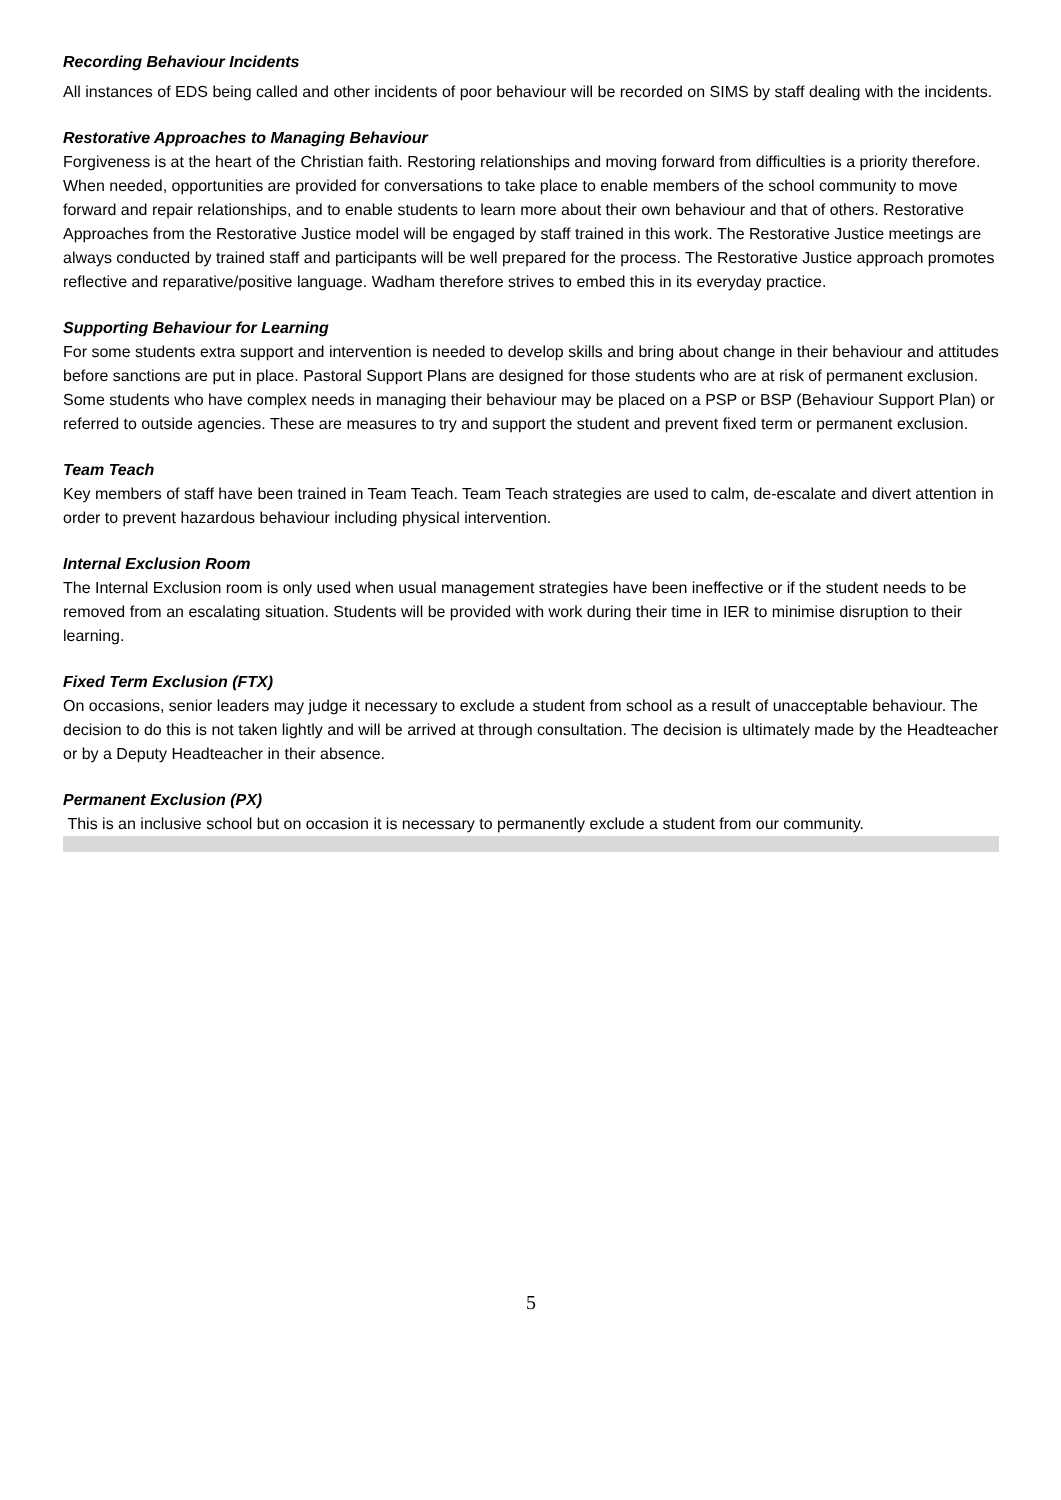Recording Behaviour Incidents
All instances of EDS being called and other incidents of poor behaviour will be recorded on SIMS by staff dealing with the incidents.
Restorative Approaches to Managing Behaviour
Forgiveness is at the heart of the Christian faith. Restoring relationships and moving forward from difficulties is a priority therefore. When needed, opportunities are provided for conversations to take place to enable members of the school community to move forward and repair relationships, and to enable students to learn more about their own behaviour and that of others. Restorative Approaches from the Restorative Justice model will be engaged by staff trained in this work. The Restorative Justice meetings are always conducted by trained staff and participants will be well prepared for the process. The Restorative Justice approach promotes reflective and reparative/positive language. Wadham therefore strives to embed this in its everyday practice.
Supporting Behaviour for Learning
For some students extra support and intervention is needed to develop skills and bring about change in their behaviour and attitudes before sanctions are put in place. Pastoral Support Plans are designed for those students who are at risk of permanent exclusion. Some students who have complex needs in managing their behaviour may be placed on a PSP or BSP (Behaviour Support Plan) or referred to outside agencies. These are measures to try and support the student and prevent fixed term or permanent exclusion.
Team Teach
Key members of staff have been trained in Team Teach. Team Teach strategies are used to calm, de-escalate and divert attention in order to prevent hazardous behaviour including physical intervention.
Internal Exclusion Room
The Internal Exclusion room is only used when usual management strategies have been ineffective or if the student needs to be removed from an escalating situation. Students will be provided with work during their time in IER to minimise disruption to their learning.
Fixed Term Exclusion (FTX)
On occasions, senior leaders may judge it necessary to exclude a student from school as a result of unacceptable behaviour. The decision to do this is not taken lightly and will be arrived at through consultation. The decision is ultimately made by the Headteacher or by a Deputy Headteacher in their absence.
Permanent Exclusion (PX)
This is an inclusive school but on occasion it is necessary to permanently exclude a student from our community.
5